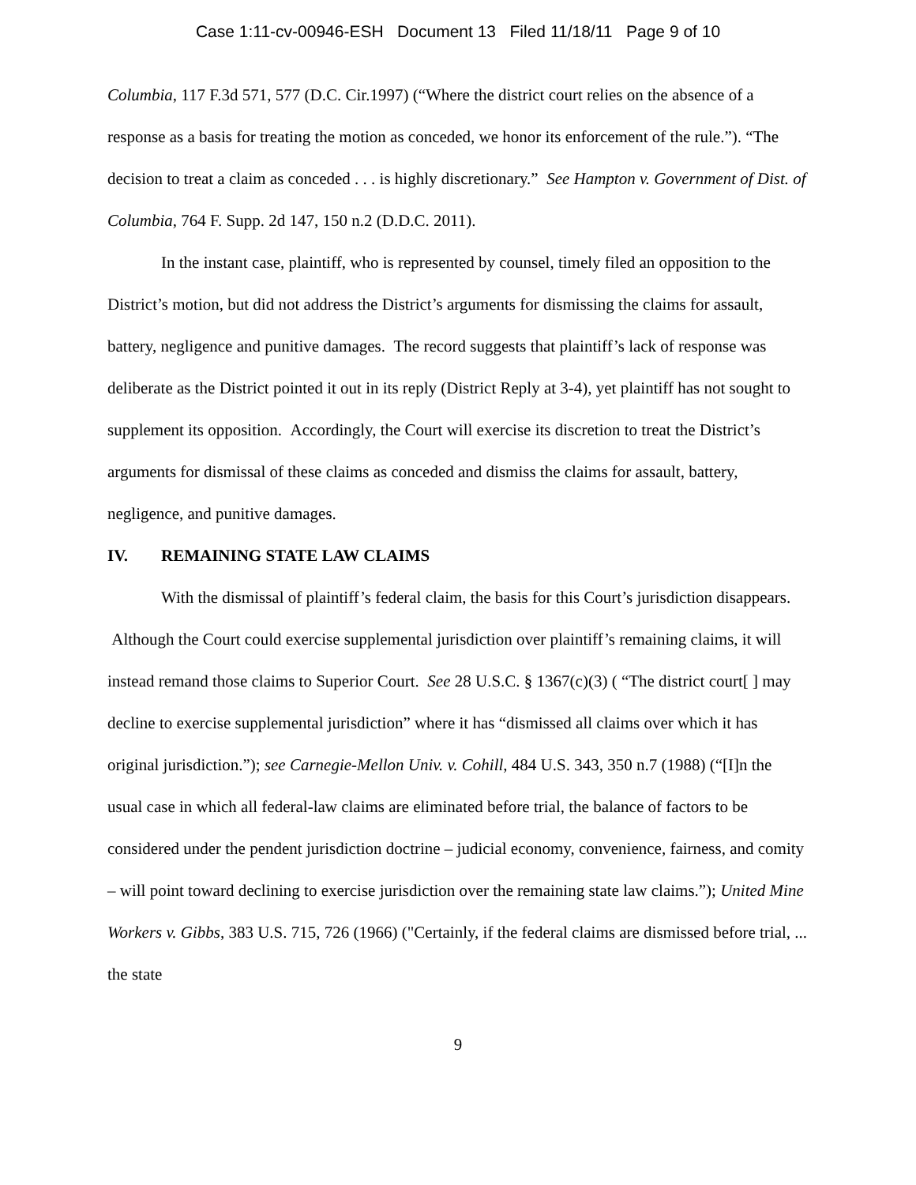Case 1:11-cv-00946-ESH Document 13 Filed 11/18/11 Page 9 of 10
Columbia, 117 F.3d 571, 577 (D.C. Cir.1997) (“Where the district court relies on the absence of a response as a basis for treating the motion as conceded, we honor its enforcement of the rule.”). “The decision to treat a claim as conceded . . . is highly discretionary.” See Hampton v. Government of Dist. of Columbia, 764 F. Supp. 2d 147, 150 n.2 (D.D.C. 2011).
In the instant case, plaintiff, who is represented by counsel, timely filed an opposition to the District’s motion, but did not address the District’s arguments for dismissing the claims for assault, battery, negligence and punitive damages. The record suggests that plaintiff’s lack of response was deliberate as the District pointed it out in its reply (District Reply at 3-4), yet plaintiff has not sought to supplement its opposition. Accordingly, the Court will exercise its discretion to treat the District’s arguments for dismissal of these claims as conceded and dismiss the claims for assault, battery, negligence, and punitive damages.
IV. REMAINING STATE LAW CLAIMS
With the dismissal of plaintiff’s federal claim, the basis for this Court’s jurisdiction disappears. Although the Court could exercise supplemental jurisdiction over plaintiff’s remaining claims, it will instead remand those claims to Superior Court. See 28 U.S.C. § 1367(c)(3) ( “The district court[ ] may decline to exercise supplemental jurisdiction” where it has “dismissed all claims over which it has original jurisdiction.”); see Carnegie-Mellon Univ. v. Cohill, 484 U.S. 343, 350 n.7 (1988) (“[I]n the usual case in which all federal-law claims are eliminated before trial, the balance of factors to be considered under the pendent jurisdiction doctrine – judicial economy, convenience, fairness, and comity – will point toward declining to exercise jurisdiction over the remaining state law claims.”); United Mine Workers v. Gibbs, 383 U.S. 715, 726 (1966) ("Certainly, if the federal claims are dismissed before trial, ... the state
9